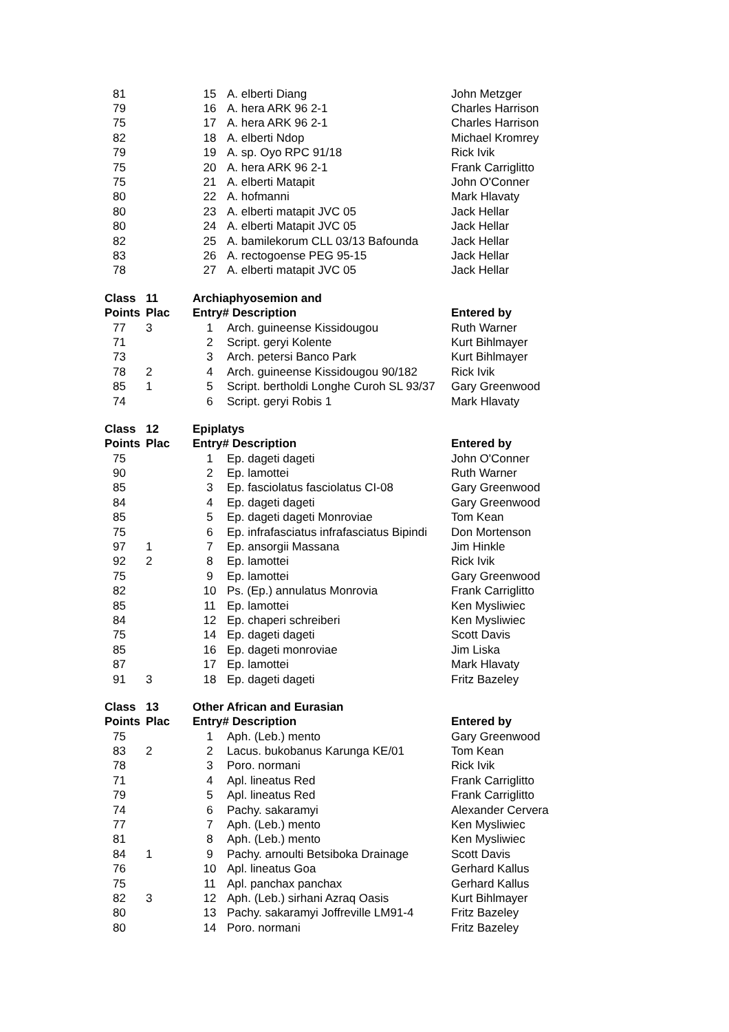| 81 | | 15 | A. elberti Diang | John Metzger |
| 79 | | 16 | A. hera ARK 96 2-1 | Charles Harrison |
| 75 | | 17 | A. hera ARK 96 2-1 | Charles Harrison |
| 82 | | 18 | A. elberti Ndop | Michael Kromrey |
| 79 | | 19 | A. sp. Oyo RPC 91/18 | Rick Ivik |
| 75 | | 20 | A. hera ARK 96 2-1 | Frank Carriglitto |
| 75 | | 21 | A. elberti Matapit | John O'Conner |
| 80 | | 22 | A. hofmanni | Mark Hlavaty |
| 80 | | 23 | A. elberti matapit JVC 05 | Jack Hellar |
| 80 | | 24 | A. elberti Matapit JVC 05 | Jack Hellar |
| 82 | | 25 | A. bamilekorum CLL 03/13 Bafounda | Jack Hellar |
| 83 | | 26 | A. rectogoense PEG 95-15 | Jack Hellar |
| 78 | | 27 | A. elberti matapit JVC 05 | Jack Hellar |
| Class | 11 | Archiaphyosemion and | | |
| Points | Plac | Entry# Description | | Entered by |
| 77 | 3 | 1 | Arch. guineense Kissidougou | Ruth Warner |
| 71 | | 2 | Script. geryi Kolente | Kurt Bihlmayer |
| 73 | | 3 | Arch. petersi Banco Park | Kurt Bihlmayer |
| 78 | 2 | 4 | Arch. guineense Kissidougou 90/182 | Rick Ivik |
| 85 | 1 | 5 | Script. bertholdi Longhe Curoh SL 93/37 | Gary Greenwood |
| 74 | | 6 | Script. geryi Robis 1 | Mark Hlavaty |
| Class | 12 | Epiplatys | | |
| Points | Plac | Entry# Description | | Entered by |
| 75 | | 1 | Ep. dageti dageti | John O'Conner |
| 90 | | 2 | Ep. lamottei | Ruth Warner |
| 85 | | 3 | Ep. fasciolatus fasciolatus CI-08 | Gary Greenwood |
| 84 | | 4 | Ep. dageti dageti | Gary Greenwood |
| 85 | | 5 | Ep. dageti dageti Monroviae | Tom Kean |
| 75 | | 6 | Ep. infrafasciatus infrafasciatus Bipindi | Don Mortenson |
| 97 | 1 | 7 | Ep. ansorgii Massana | Jim Hinkle |
| 92 | 2 | 8 | Ep. lamottei | Rick Ivik |
| 75 | | 9 | Ep. lamottei | Gary Greenwood |
| 82 | | 10 | Ps. (Ep.) annulatus Monrovia | Frank Carriglitto |
| 85 | | 11 | Ep. lamottei | Ken Mysliwiec |
| 84 | | 12 | Ep. chaperi schreiberi | Ken Mysliwiec |
| 75 | | 14 | Ep. dageti dageti | Scott Davis |
| 85 | | 16 | Ep. dageti monroviae | Jim Liska |
| 87 | | 17 | Ep. lamottei | Mark Hlavaty |
| 91 | 3 | 18 | Ep. dageti dageti | Fritz Bazeley |
| Class | 13 | Other African and Eurasian | | |
| Points | Plac | Entry# Description | | Entered by |
| 75 | | 1 | Aph. (Leb.) mento | Gary Greenwood |
| 83 | 2 | 2 | Lacus. bukobanus Karunga KE/01 | Tom Kean |
| 78 | | 3 | Poro. normani | Rick Ivik |
| 71 | | 4 | Apl. lineatus Red | Frank Carriglitto |
| 79 | | 5 | Apl. lineatus Red | Frank Carriglitto |
| 74 | | 6 | Pachy. sakaramyi | Alexander Cervera |
| 77 | | 7 | Aph. (Leb.) mento | Ken Mysliwiec |
| 81 | | 8 | Aph. (Leb.) mento | Ken Mysliwiec |
| 84 | 1 | 9 | Pachy. arnoulti Betsiboka Drainage | Scott Davis |
| 76 | | 10 | Apl. lineatus Goa | Gerhard Kallus |
| 75 | | 11 | Apl. panchax panchax | Gerhard Kallus |
| 82 | 3 | 12 | Aph. (Leb.) sirhani Azraq Oasis | Kurt Bihlmayer |
| 80 | | 13 | Pachy. sakaramyi Joffreville LM91-4 | Fritz Bazeley |
| 80 | | 14 | Poro. normani | Fritz Bazeley |